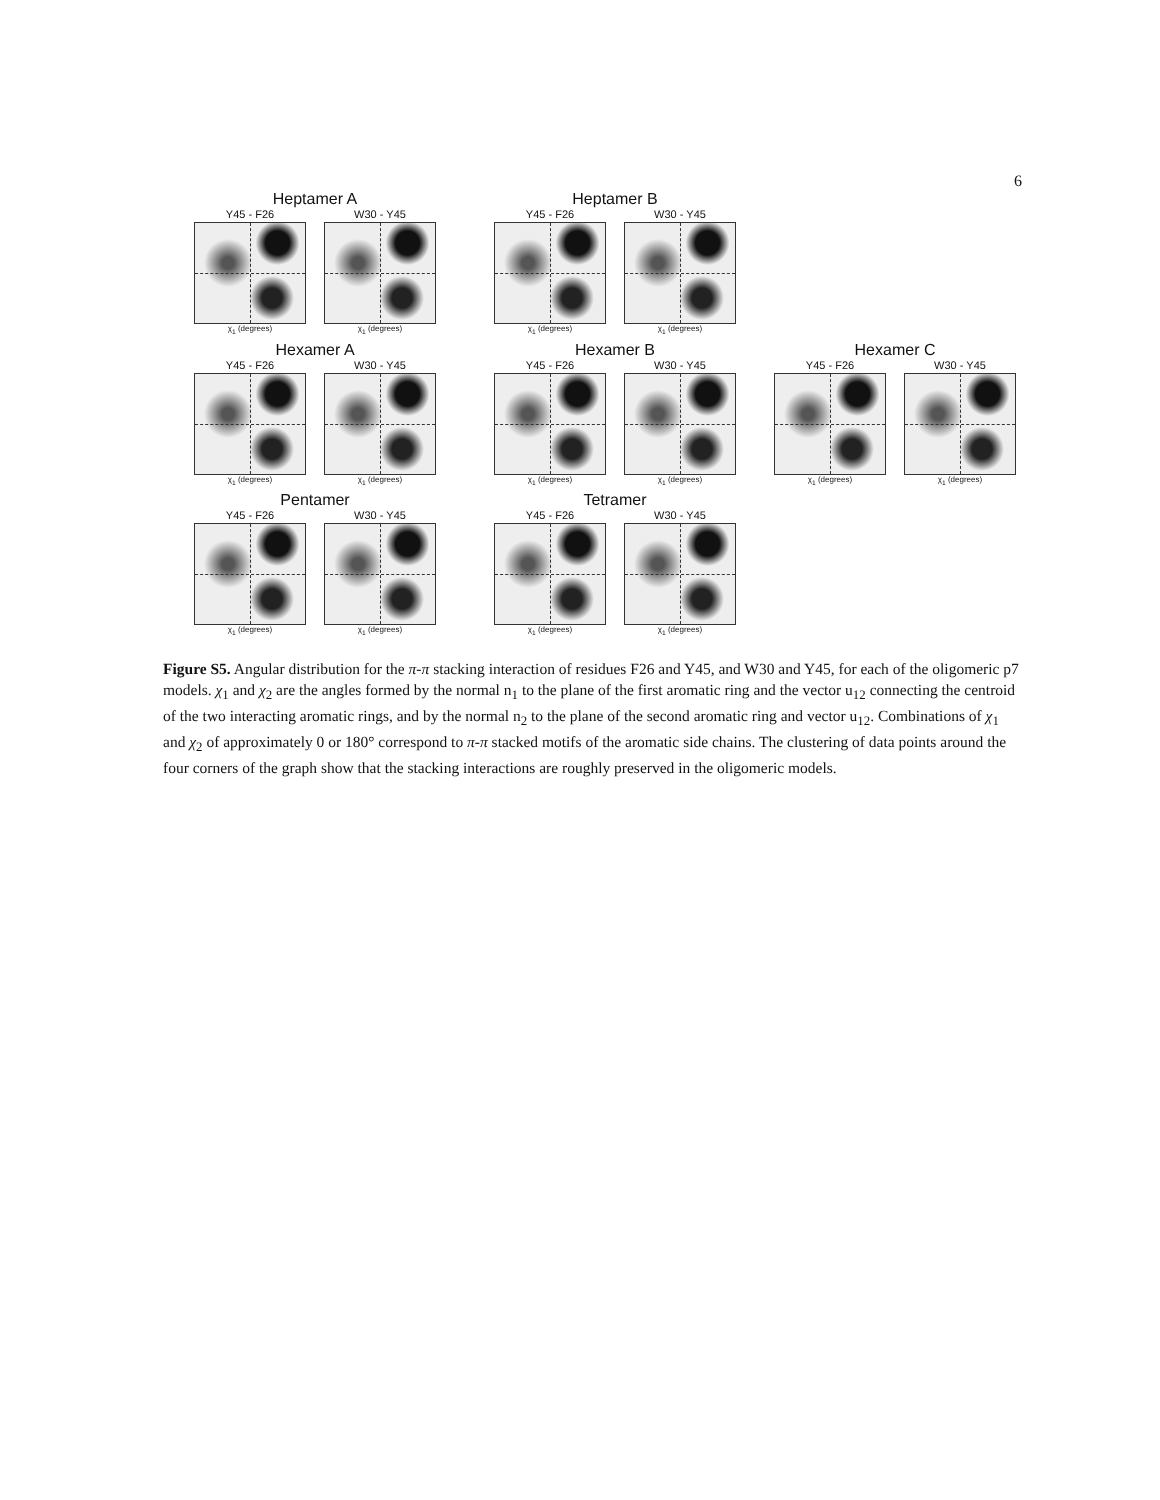6
Heptamer A
Y45 - F26
χ<sub>1</sub> (degrees)
W30 - Y45
χ<sub>1</sub> (degrees)
Heptamer B
Y45 - F26
χ<sub>1</sub> (degrees)
W30 - Y45
χ<sub>1</sub> (degrees)
Hexamer A
Y45 - F26
χ<sub>1</sub> (degrees)
W30 - Y45
χ<sub>1</sub> (degrees)
Hexamer B
Y45 - F26
χ<sub>1</sub> (degrees)
W30 - Y45
χ<sub>1</sub> (degrees)
Hexamer C
Y45 - F26
χ<sub>1</sub> (degrees)
W30 - Y45
χ<sub>1</sub> (degrees)
Pentamer
Y45 - F26
χ<sub>1</sub> (degrees)
W30 - Y45
χ<sub>1</sub> (degrees)
Tetramer
Y45 - F26
χ<sub>1</sub> (degrees)
W30 - Y45
χ<sub>1</sub> (degrees)
Figure S5. Angular distribution for the π-π stacking interaction of residues F26 and Y45, and W30 and Y45, for each of the oligomeric p7 models. χ<sub>1</sub> and χ<sub>2</sub> are the angles formed by the normal n<sub>1</sub> to the plane of the first aromatic ring and the vector u<sub>12</sub> connecting the centroid of the two interacting aromatic rings, and by the normal n<sub>2</sub> to the plane of the second aromatic ring and vector u<sub>12</sub>. Combinations of χ<sub>1</sub> and χ<sub>2</sub> of approximately 0 or 180° correspond to π-π stacked motifs of the aromatic side chains. The clustering of data points around the four corners of the graph show that the stacking interactions are roughly preserved in the oligomeric models.